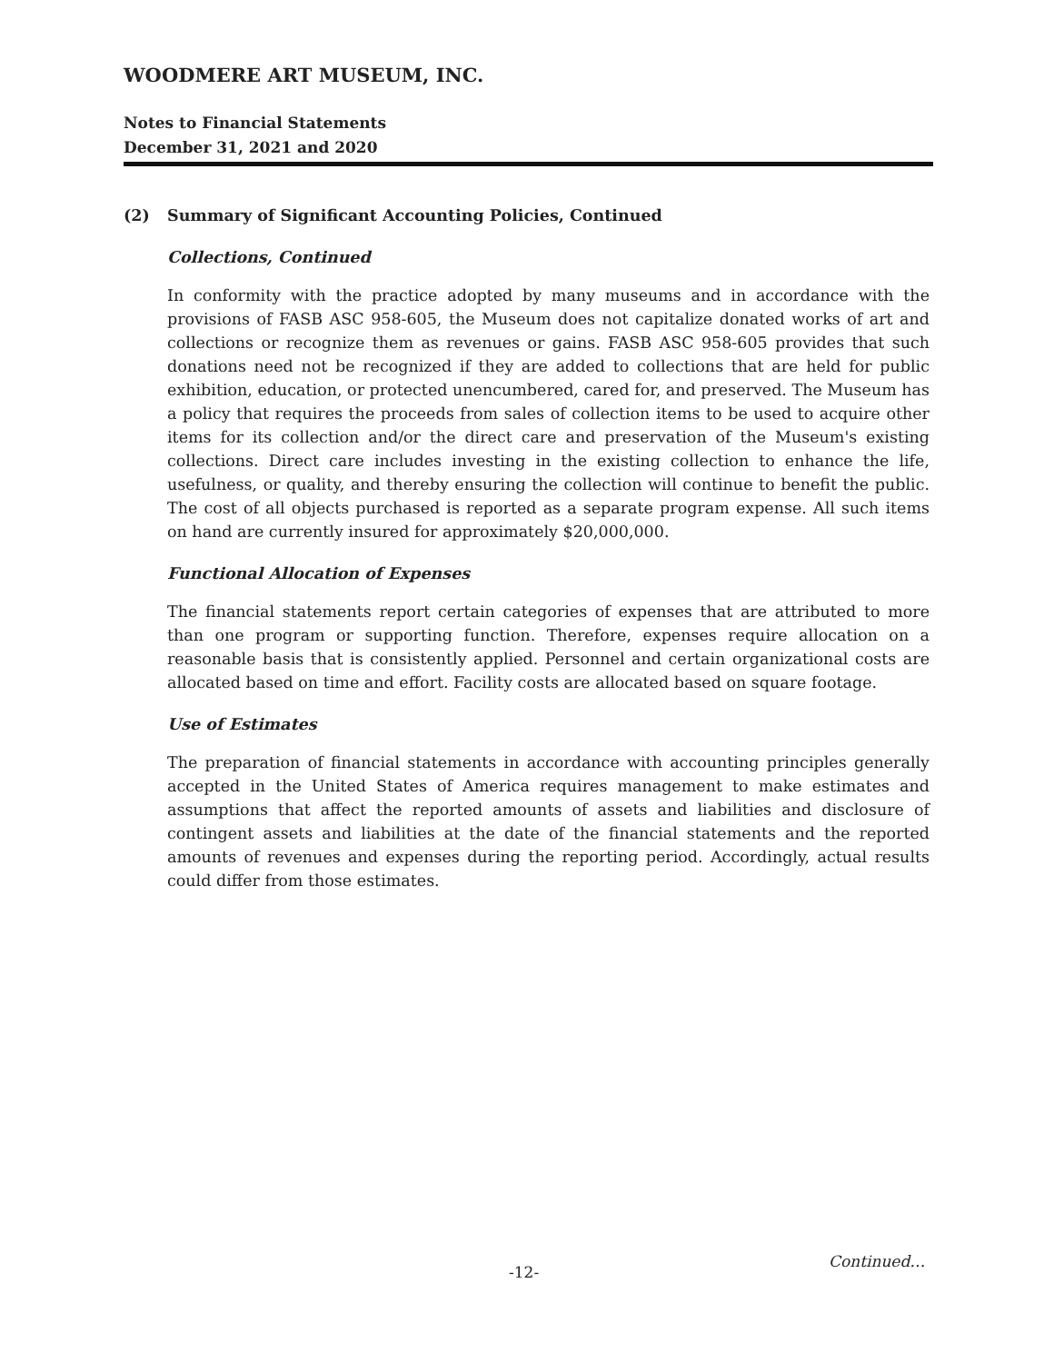WOODMERE ART MUSEUM, INC.
Notes to Financial Statements
December 31, 2021 and 2020
(2) Summary of Significant Accounting Policies, Continued
Collections, Continued
In conformity with the practice adopted by many museums and in accordance with the provisions of FASB ASC 958-605, the Museum does not capitalize donated works of art and collections or recognize them as revenues or gains. FASB ASC 958-605 provides that such donations need not be recognized if they are added to collections that are held for public exhibition, education, or protected unencumbered, cared for, and preserved. The Museum has a policy that requires the proceeds from sales of collection items to be used to acquire other items for its collection and/or the direct care and preservation of the Museum's existing collections. Direct care includes investing in the existing collection to enhance the life, usefulness, or quality, and thereby ensuring the collection will continue to benefit the public. The cost of all objects purchased is reported as a separate program expense. All such items on hand are currently insured for approximately $20,000,000.
Functional Allocation of Expenses
The financial statements report certain categories of expenses that are attributed to more than one program or supporting function. Therefore, expenses require allocation on a reasonable basis that is consistently applied. Personnel and certain organizational costs are allocated based on time and effort. Facility costs are allocated based on square footage.
Use of Estimates
The preparation of financial statements in accordance with accounting principles generally accepted in the United States of America requires management to make estimates and assumptions that affect the reported amounts of assets and liabilities and disclosure of contingent assets and liabilities at the date of the financial statements and the reported amounts of revenues and expenses during the reporting period. Accordingly, actual results could differ from those estimates.
-12-
Continued…